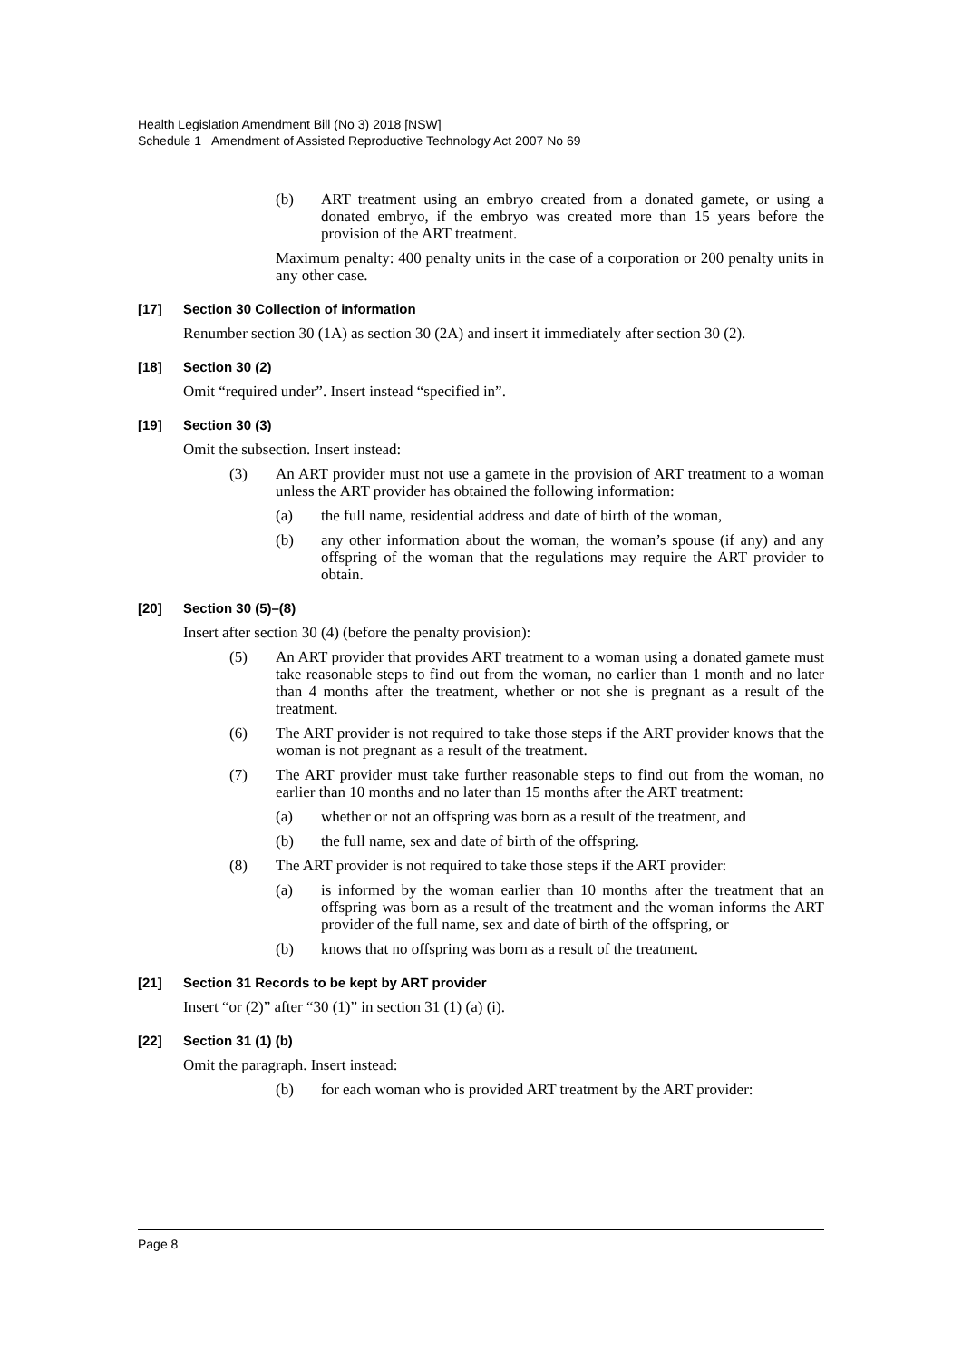Health Legislation Amendment Bill (No 3) 2018 [NSW]
Schedule 1 Amendment of Assisted Reproductive Technology Act 2007 No 69
(b) ART treatment using an embryo created from a donated gamete, or using a donated embryo, if the embryo was created more than 15 years before the provision of the ART treatment.
Maximum penalty: 400 penalty units in the case of a corporation or 200 penalty units in any other case.
[17] Section 30 Collection of information
Renumber section 30 (1A) as section 30 (2A) and insert it immediately after section 30 (2).
[18] Section 30 (2)
Omit “required under”. Insert instead “specified in”.
[19] Section 30 (3)
Omit the subsection. Insert instead:
(3) An ART provider must not use a gamete in the provision of ART treatment to a woman unless the ART provider has obtained the following information:
(a) the full name, residential address and date of birth of the woman,
(b) any other information about the woman, the woman’s spouse (if any) and any offspring of the woman that the regulations may require the ART provider to obtain.
[20] Section 30 (5)–(8)
Insert after section 30 (4) (before the penalty provision):
(5) An ART provider that provides ART treatment to a woman using a donated gamete must take reasonable steps to find out from the woman, no earlier than 1 month and no later than 4 months after the treatment, whether or not she is pregnant as a result of the treatment.
(6) The ART provider is not required to take those steps if the ART provider knows that the woman is not pregnant as a result of the treatment.
(7) The ART provider must take further reasonable steps to find out from the woman, no earlier than 10 months and no later than 15 months after the ART treatment:
(a) whether or not an offspring was born as a result of the treatment, and
(b) the full name, sex and date of birth of the offspring.
(8) The ART provider is not required to take those steps if the ART provider:
(a) is informed by the woman earlier than 10 months after the treatment that an offspring was born as a result of the treatment and the woman informs the ART provider of the full name, sex and date of birth of the offspring, or
(b) knows that no offspring was born as a result of the treatment.
[21] Section 31 Records to be kept by ART provider
Insert “or (2)” after “30 (1)” in section 31 (1) (a) (i).
[22] Section 31 (1) (b)
Omit the paragraph. Insert instead:
(b) for each woman who is provided ART treatment by the ART provider:
Page 8